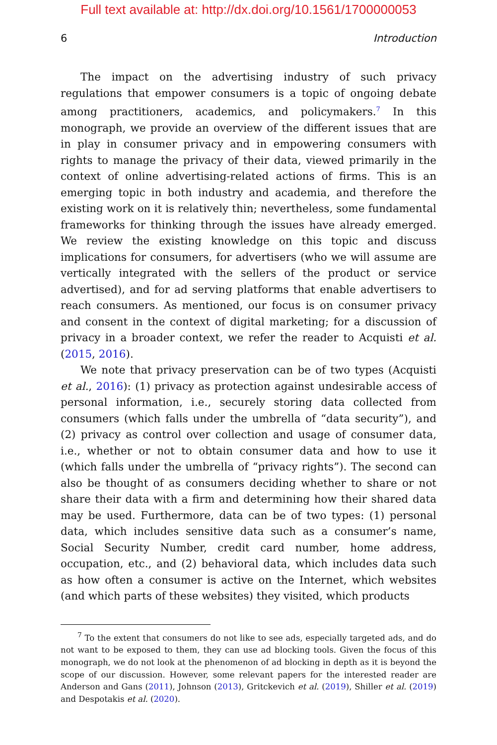Full text available at: http://dx.doi.org/10.1561/1700000053
6 Introduction
The impact on the advertising industry of such privacy regulations that empower consumers is a topic of ongoing debate among practitioners, academics, and policymakers.<sup>7</sup> In this monograph, we provide an overview of the different issues that are in play in consumer privacy and in empowering consumers with rights to manage the privacy of their data, viewed primarily in the context of online advertising-related actions of firms. This is an emerging topic in both industry and academia, and therefore the existing work on it is relatively thin; nevertheless, some fundamental frameworks for thinking through the issues have already emerged. We review the existing knowledge on this topic and discuss implications for consumers, for advertisers (who we will assume are vertically integrated with the sellers of the product or service advertised), and for ad serving platforms that enable advertisers to reach consumers. As mentioned, our focus is on consumer privacy and consent in the context of digital marketing; for a discussion of privacy in a broader context, we refer the reader to Acquisti et al. (2015, 2016).
We note that privacy preservation can be of two types (Acquisti et al., 2016): (1) privacy as protection against undesirable access of personal information, i.e., securely storing data collected from consumers (which falls under the umbrella of “data security”), and (2) privacy as control over collection and usage of consumer data, i.e., whether or not to obtain consumer data and how to use it (which falls under the umbrella of “privacy rights”). The second can also be thought of as consumers deciding whether to share or not share their data with a firm and determining how their shared data may be used. Furthermore, data can be of two types: (1) personal data, which includes sensitive data such as a consumer’s name, Social Security Number, credit card number, home address, occupation, etc., and (2) behavioral data, which includes data such as how often a consumer is active on the Internet, which websites (and which parts of these websites) they visited, which products
<sup>7</sup> To the extent that consumers do not like to see ads, especially targeted ads, and do not want to be exposed to them, they can use ad blocking tools. Given the focus of this monograph, we do not look at the phenomenon of ad blocking in depth as it is beyond the scope of our discussion. However, some relevant papers for the interested reader are Anderson and Gans (2011), Johnson (2013), Gritckevich et al. (2019), Shiller et al. (2019) and Despotakis et al. (2020).